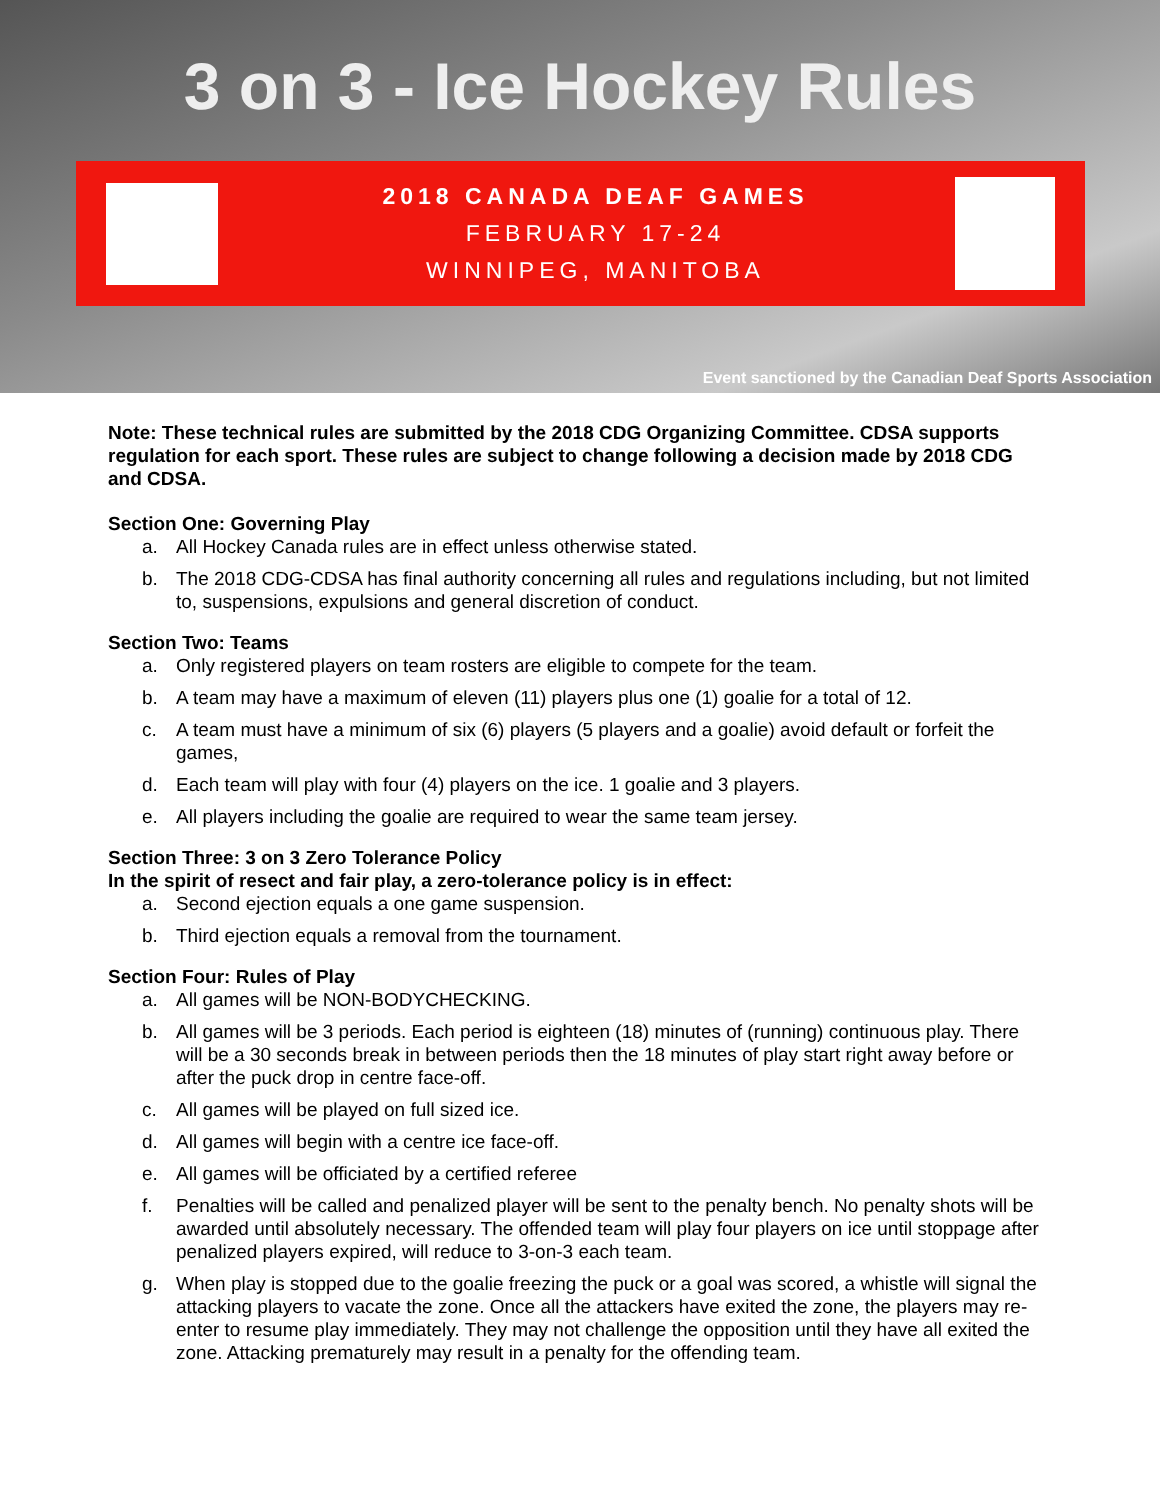3 on 3 - Ice Hockey Rules
2018 CANADA DEAF GAMES
FEBRUARY 17-24
WINNIPEG, MANITOBA
Event sanctioned by the Canadian Deaf Sports Association
Note: These technical rules are submitted by the 2018 CDG Organizing Committee. CDSA supports regulation for each sport. These rules are subject to change following a decision made by 2018 CDG and CDSA.
Section One: Governing Play
a. All Hockey Canada rules are in effect unless otherwise stated.
b. The 2018 CDG-CDSA has final authority concerning all rules and regulations including, but not limited to, suspensions, expulsions and general discretion of conduct.
Section Two: Teams
a. Only registered players on team rosters are eligible to compete for the team.
b. A team may have a maximum of eleven (11) players plus one (1) goalie for a total of 12.
c. A team must have a minimum of six (6) players (5 players and a goalie) avoid default or forfeit the games,
d. Each team will play with four (4) players on the ice. 1 goalie and 3 players.
e. All players including the goalie are required to wear the same team jersey.
Section Three: 3 on 3 Zero Tolerance Policy
In the spirit of resect and fair play, a zero-tolerance policy is in effect:
a. Second ejection equals a one game suspension.
b. Third ejection equals a removal from the tournament.
Section Four: Rules of Play
a. All games will be NON-BODYCHECKING.
b. All games will be 3 periods. Each period is eighteen (18) minutes of (running) continuous play. There will be a 30 seconds break in between periods then the 18 minutes of play start right away before or after the puck drop in centre face-off.
c. All games will be played on full sized ice.
d. All games will begin with a centre ice face-off.
e. All games will be officiated by a certified referee
f. Penalties will be called and penalized player will be sent to the penalty bench. No penalty shots will be awarded until absolutely necessary. The offended team will play four players on ice until stoppage after penalized players expired, will reduce to 3-on-3 each team.
g. When play is stopped due to the goalie freezing the puck or a goal was scored, a whistle will signal the attacking players to vacate the zone. Once all the attackers have exited the zone, the players may re-enter to resume play immediately. They may not challenge the opposition until they have all exited the zone. Attacking prematurely may result in a penalty for the offending team.